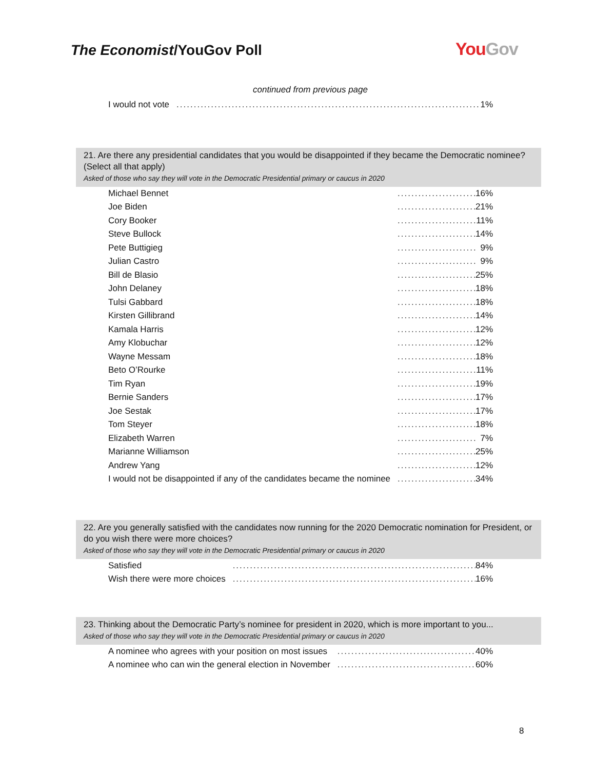The Economist/YouGov Poll You Gov
continued from previous page
| I would not vote | | 1% |
21. Are there any presidential candidates that you would be disappointed if they became the Democratic nominee? (Select all that apply)
Asked of those who say they will vote in the Democratic Presidential primary or caucus in 2020
| Michael Bennet | | 16% |
| Joe Biden | | 21% |
| Cory Booker | | 11% |
| Steve Bullock | | 14% |
| Pete Buttigieg | | 9% |
| Julian Castro | | 9% |
| Bill de Blasio | | 25% |
| John Delaney | | 18% |
| Tulsi Gabbard | | 18% |
| Kirsten Gillibrand | | 14% |
| Kamala Harris | | 12% |
| Amy Klobuchar | | 12% |
| Wayne Messam | | 18% |
| Beto O’Rourke | | 11% |
| Tim Ryan | | 19% |
| Bernie Sanders | | 17% |
| Joe Sestak | | 17% |
| Tom Steyer | | 18% |
| Elizabeth Warren | | 7% |
| Marianne Williamson | | 25% |
| Andrew Yang | | 12% |
| I would not be disappointed if any of the candidates became the nominee | | 34% |
22. Are you generally satisfied with the candidates now running for the 2020 Democratic nomination for President, or do you wish there were more choices?
Asked of those who say they will vote in the Democratic Presidential primary or caucus in 2020
| Satisfied | | 84% |
| Wish there were more choices | | 16% |
23. Thinking about the Democratic Party’s nominee for president in 2020, which is more important to you...
Asked of those who say they will vote in the Democratic Presidential primary or caucus in 2020
| A nominee who agrees with your position on most issues | | 40% |
| A nominee who can win the general election in November | | 60% |
8